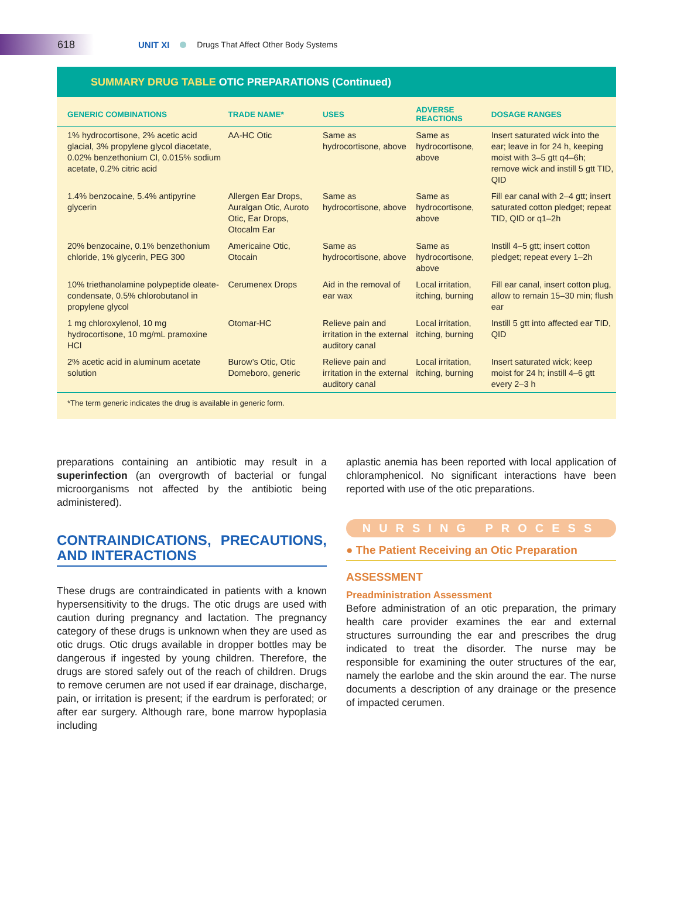618
UNIT XI Drugs That Affect Other Body Systems
SUMMARY DRUG TABLE OTIC PREPARATIONS (Continued)
| GENERIC COMBINATIONS | TRADE NAME* | USES | ADVERSE REACTIONS | DOSAGE RANGES |
| --- | --- | --- | --- | --- |
| 1% hydrocortisone, 2% acetic acid glacial, 3% propylene glycol diacetate, 0.02% benzethonium Cl, 0.015% sodium acetate, 0.2% citric acid | AA-HC Otic | Same as hydrocortisone, above | Same as hydrocortisone, above | Insert saturated wick into the ear; leave in for 24 h, keeping moist with 3–5 gtt q4–6h; remove wick and instill 5 gtt TID, QID |
| 1.4% benzocaine, 5.4% antipyrine glycerin | Allergen Ear Drops, Auralgan Otic, Auroto Otic, Ear Drops, Otocalm Ear | Same as hydrocortisone, above | Same as hydrocortisone, above | Fill ear canal with 2–4 gtt; insert saturated cotton pledget; repeat TID, QID or q1–2h |
| 20% benzocaine, 0.1% benzethonium chloride, 1% glycerin, PEG 300 | Americaine Otic, Otocain | Same as hydrocortisone, above | Same as hydrocortisone, above | Instill 4–5 gtt; insert cotton pledget; repeat every 1–2h |
| 10% triethanolamine polypeptide oleate-condensate, 0.5% chlorobutanol in propylene glycol | Cerumenex Drops | Aid in the removal of ear wax | Local irritation, itching, burning | Fill ear canal, insert cotton plug, allow to remain 15–30 min; flush ear |
| 1 mg chloroxylenol, 10 mg hydrocortisone, 10 mg/mL pramoxine HCl | Otomar-HC | Relieve pain and irritation in the external auditory canal | Local irritation, itching, burning | Instill 5 gtt into affected ear TID, QID |
| 2% acetic acid in aluminum acetate solution | Burow’s Otic, Otic Domeboro, generic | Relieve pain and irritation in the external auditory canal | Local irritation, itching, burning | Insert saturated wick; keep moist for 24 h; instill 4–6 gtt every 2–3 h |
*The term generic indicates the drug is available in generic form.
preparations containing an antibiotic may result in a superinfection (an overgrowth of bacterial or fungal microorganisms not affected by the antibiotic being administered).
CONTRAINDICATIONS, PRECAUTIONS, AND INTERACTIONS
These drugs are contraindicated in patients with a known hypersensitivity to the drugs. The otic drugs are used with caution during pregnancy and lactation. The pregnancy category of these drugs is unknown when they are used as otic drugs. Otic drugs available in dropper bottles may be dangerous if ingested by young children. Therefore, the drugs are stored safely out of the reach of children. Drugs to remove cerumen are not used if ear drainage, discharge, pain, or irritation is present; if the eardrum is perforated; or after ear surgery. Although rare, bone marrow hypoplasia including
aplastic anemia has been reported with local application of chloramphenicol. No significant interactions have been reported with use of the otic preparations.
NURSING PROCESS
● The Patient Receiving an Otic Preparation
ASSESSMENT
Preadministration Assessment
Before administration of an otic preparation, the primary health care provider examines the ear and external structures surrounding the ear and prescribes the drug indicated to treat the disorder. The nurse may be responsible for examining the outer structures of the ear, namely the earlobe and the skin around the ear. The nurse documents a description of any drainage or the presence of impacted cerumen.